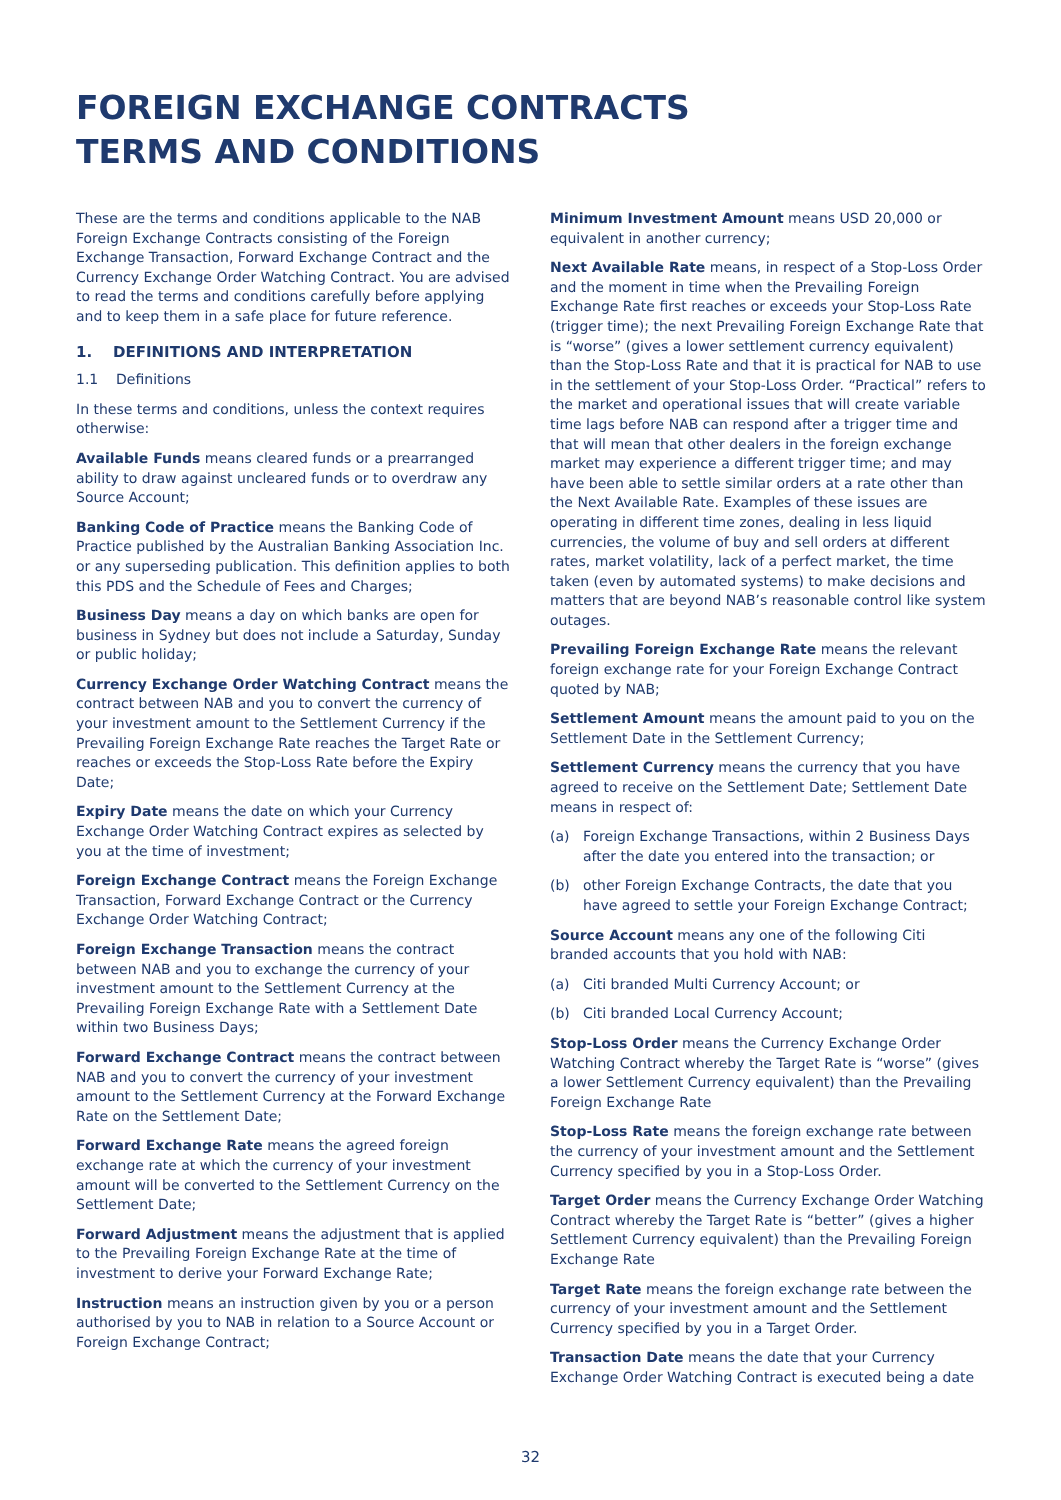FOREIGN EXCHANGE CONTRACTS
TERMS AND CONDITIONS
These are the terms and conditions applicable to the NAB Foreign Exchange Contracts consisting of the Foreign Exchange Transaction, Forward Exchange Contract and the Currency Exchange Order Watching Contract. You are advised to read the terms and conditions carefully before applying and to keep them in a safe place for future reference.
1. DEFINITIONS AND INTERPRETATION
1.1 Definitions
In these terms and conditions, unless the context requires otherwise:
Available Funds means cleared funds or a prearranged ability to draw against uncleared funds or to overdraw any Source Account;
Banking Code of Practice means the Banking Code of Practice published by the Australian Banking Association Inc. or any superseding publication. This definition applies to both this PDS and the Schedule of Fees and Charges;
Business Day means a day on which banks are open for business in Sydney but does not include a Saturday, Sunday or public holiday;
Currency Exchange Order Watching Contract means the contract between NAB and you to convert the currency of your investment amount to the Settlement Currency if the Prevailing Foreign Exchange Rate reaches the Target Rate or reaches or exceeds the Stop-Loss Rate before the Expiry Date;
Expiry Date means the date on which your Currency Exchange Order Watching Contract expires as selected by you at the time of investment;
Foreign Exchange Contract means the Foreign Exchange Transaction, Forward Exchange Contract or the Currency Exchange Order Watching Contract;
Foreign Exchange Transaction means the contract between NAB and you to exchange the currency of your investment amount to the Settlement Currency at the Prevailing Foreign Exchange Rate with a Settlement Date within two Business Days;
Forward Exchange Contract means the contract between NAB and you to convert the currency of your investment amount to the Settlement Currency at the Forward Exchange Rate on the Settlement Date;
Forward Exchange Rate means the agreed foreign exchange rate at which the currency of your investment amount will be converted to the Settlement Currency on the Settlement Date;
Forward Adjustment means the adjustment that is applied to the Prevailing Foreign Exchange Rate at the time of investment to derive your Forward Exchange Rate;
Instruction means an instruction given by you or a person authorised by you to NAB in relation to a Source Account or Foreign Exchange Contract;
Minimum Investment Amount means USD 20,000 or equivalent in another currency;
Next Available Rate means, in respect of a Stop-Loss Order and the moment in time when the Prevailing Foreign Exchange Rate first reaches or exceeds your Stop-Loss Rate (trigger time); the next Prevailing Foreign Exchange Rate that is “worse” (gives a lower settlement currency equivalent) than the Stop-Loss Rate and that it is practical for NAB to use in the settlement of your Stop-Loss Order. “Practical” refers to the market and operational issues that will create variable time lags before NAB can respond after a trigger time and that will mean that other dealers in the foreign exchange market may experience a different trigger time; and may have been able to settle similar orders at a rate other than the Next Available Rate. Examples of these issues are operating in different time zones, dealing in less liquid currencies, the volume of buy and sell orders at different rates, market volatility, lack of a perfect market, the time taken (even by automated systems) to make decisions and matters that are beyond NAB’s reasonable control like system outages.
Prevailing Foreign Exchange Rate means the relevant foreign exchange rate for your Foreign Exchange Contract quoted by NAB;
Settlement Amount means the amount paid to you on the Settlement Date in the Settlement Currency;
Settlement Currency means the currency that you have agreed to receive on the Settlement Date; Settlement Date means in respect of:
(a) Foreign Exchange Transactions, within 2 Business Days after the date you entered into the transaction; or
(b) other Foreign Exchange Contracts, the date that you have agreed to settle your Foreign Exchange Contract;
Source Account means any one of the following Citi branded accounts that you hold with NAB:
(a) Citi branded Multi Currency Account; or
(b) Citi branded Local Currency Account;
Stop-Loss Order means the Currency Exchange Order Watching Contract whereby the Target Rate is “worse” (gives a lower Settlement Currency equivalent) than the Prevailing Foreign Exchange Rate
Stop-Loss Rate means the foreign exchange rate between the currency of your investment amount and the Settlement Currency specified by you in a Stop-Loss Order.
Target Order means the Currency Exchange Order Watching Contract whereby the Target Rate is “better” (gives a higher Settlement Currency equivalent) than the Prevailing Foreign Exchange Rate
Target Rate means the foreign exchange rate between the currency of your investment amount and the Settlement Currency specified by you in a Target Order.
Transaction Date means the date that your Currency Exchange Order Watching Contract is executed being a date
32